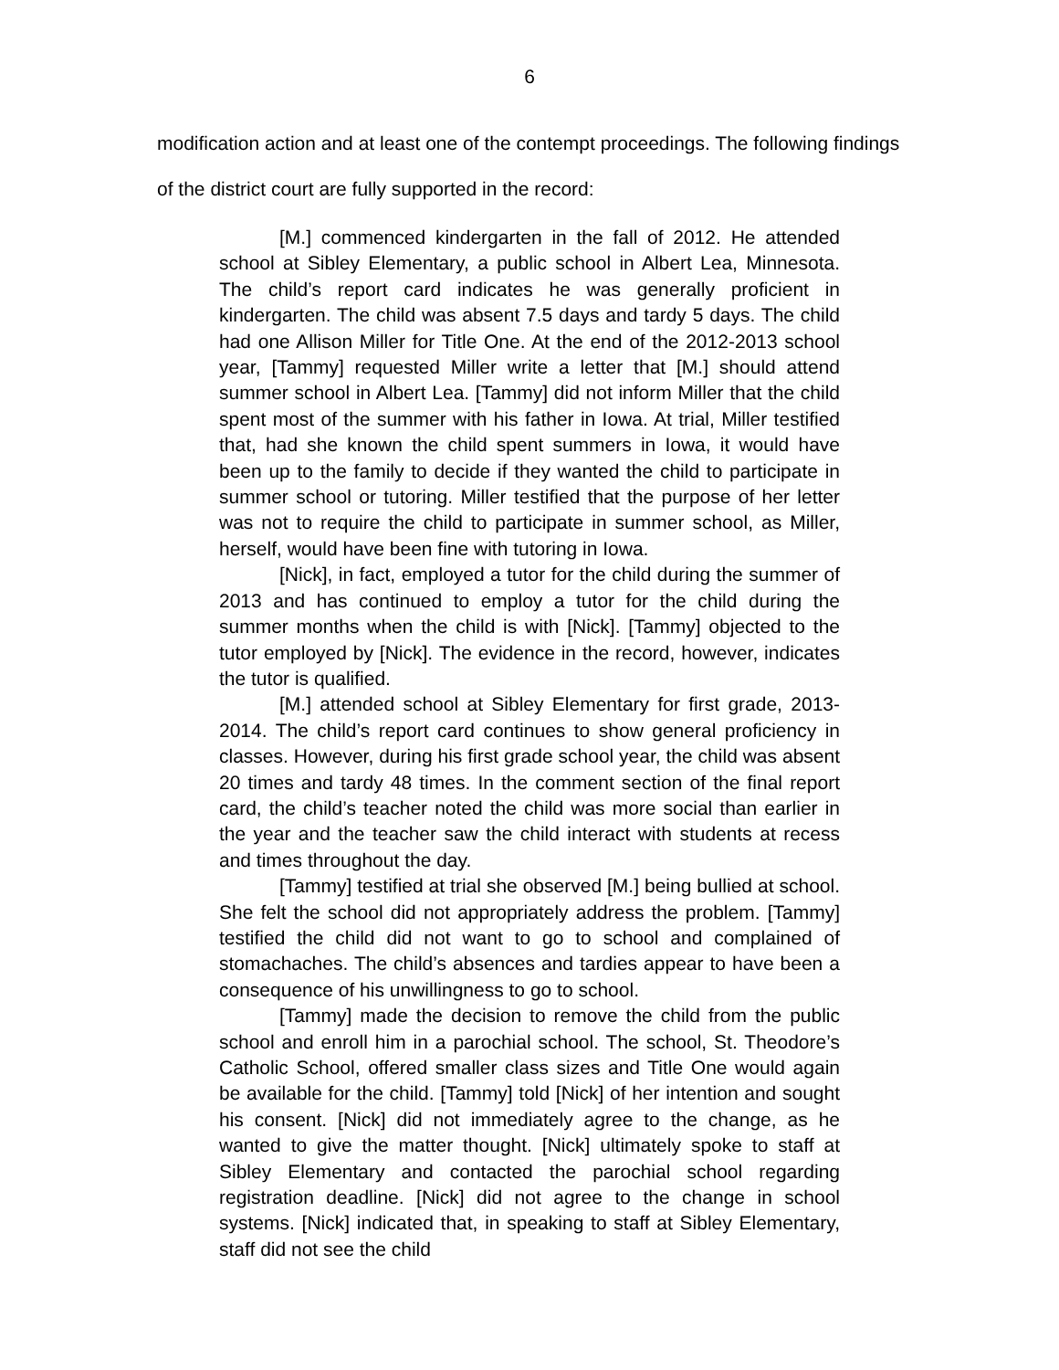6
modification action and at least one of the contempt proceedings. The following findings of the district court are fully supported in the record:
[M.] commenced kindergarten in the fall of 2012. He attended school at Sibley Elementary, a public school in Albert Lea, Minnesota. The child’s report card indicates he was generally proficient in kindergarten. The child was absent 7.5 days and tardy 5 days. The child had one Allison Miller for Title One. At the end of the 2012-2013 school year, [Tammy] requested Miller write a letter that [M.] should attend summer school in Albert Lea. [Tammy] did not inform Miller that the child spent most of the summer with his father in Iowa. At trial, Miller testified that, had she known the child spent summers in Iowa, it would have been up to the family to decide if they wanted the child to participate in summer school or tutoring. Miller testified that the purpose of her letter was not to require the child to participate in summer school, as Miller, herself, would have been fine with tutoring in Iowa.
[Nick], in fact, employed a tutor for the child during the summer of 2013 and has continued to employ a tutor for the child during the summer months when the child is with [Nick]. [Tammy] objected to the tutor employed by [Nick]. The evidence in the record, however, indicates the tutor is qualified.
[M.] attended school at Sibley Elementary for first grade, 2013-2014. The child’s report card continues to show general proficiency in classes. However, during his first grade school year, the child was absent 20 times and tardy 48 times. In the comment section of the final report card, the child’s teacher noted the child was more social than earlier in the year and the teacher saw the child interact with students at recess and times throughout the day.
[Tammy] testified at trial she observed [M.] being bullied at school. She felt the school did not appropriately address the problem. [Tammy] testified the child did not want to go to school and complained of stomachaches. The child’s absences and tardies appear to have been a consequence of his unwillingness to go to school.
[Tammy] made the decision to remove the child from the public school and enroll him in a parochial school. The school, St. Theodore’s Catholic School, offered smaller class sizes and Title One would again be available for the child. [Tammy] told [Nick] of her intention and sought his consent. [Nick] did not immediately agree to the change, as he wanted to give the matter thought. [Nick] ultimately spoke to staff at Sibley Elementary and contacted the parochial school regarding registration deadline. [Nick] did not agree to the change in school systems. [Nick] indicated that, in speaking to staff at Sibley Elementary, staff did not see the child